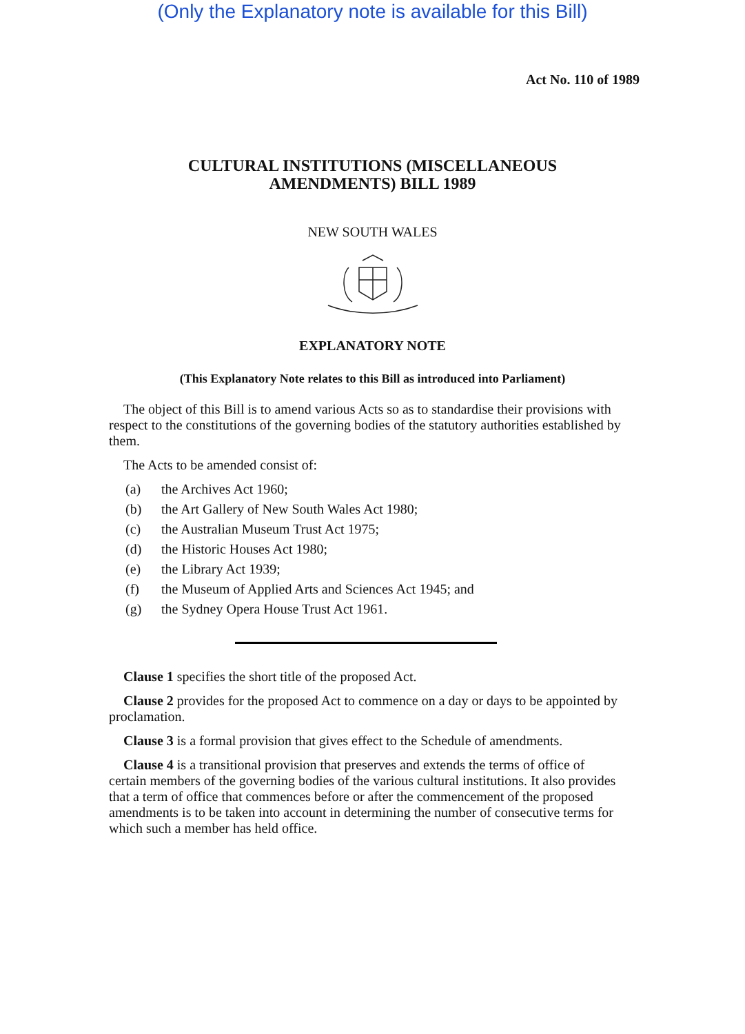(Only the Explanatory note is available for this Bill)
Act No. 110 of 1989
CULTURAL INSTITUTIONS (MISCELLANEOUS
AMENDMENTS) BILL 1989
NEW SOUTH WALES
EXPLANATORY NOTE
(This Explanatory Note relates to this Bill as introduced into Parliament)
The object of this Bill is to amend various Acts so as to standardise their provisions with respect to the constitutions of the governing bodies of the statutory authorities established by them.
The Acts to be amended consist of:
(a) the Archives Act 1960;
(b) the Art Gallery of New South Wales Act 1980;
(c) the Australian Museum Trust Act 1975;
(d) the Historic Houses Act 1980;
(e) the Library Act 1939;
(f) the Museum of Applied Arts and Sciences Act 1945; and
(g) the Sydney Opera House Trust Act 1961.
Clause 1 specifies the short title of the proposed Act.
Clause 2 provides for the proposed Act to commence on a day or days to be appointed by proclamation.
Clause 3 is a formal provision that gives effect to the Schedule of amendments.
Clause 4 is a transitional provision that preserves and extends the terms of office of certain members of the governing bodies of the various cultural institutions. It also provides that a term of office that commences before or after the commencement of the proposed amendments is to be taken into account in determining the number of consecutive terms for which such a member has held office.